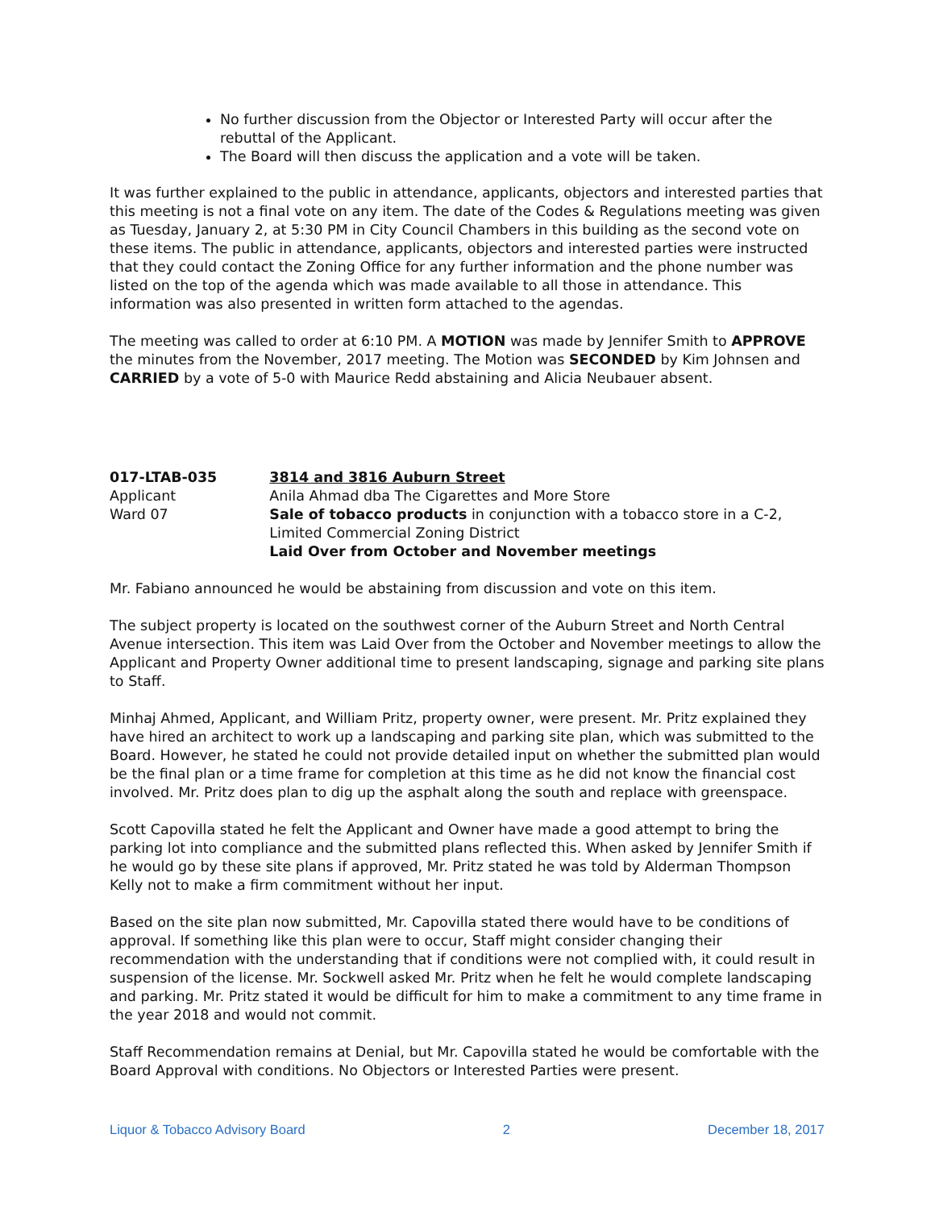No further discussion from the Objector or Interested Party will occur after the rebuttal of the Applicant.
The Board will then discuss the application and a vote will be taken.
It was further explained to the public in attendance, applicants, objectors and interested parties that this meeting is not a final vote on any item. The date of the Codes & Regulations meeting was given as Tuesday, January 2, at 5:30 PM in City Council Chambers in this building as the second vote on these items. The public in attendance, applicants, objectors and interested parties were instructed that they could contact the Zoning Office for any further information and the phone number was listed on the top of the agenda which was made available to all those in attendance. This information was also presented in written form attached to the agendas.
The meeting was called to order at 6:10 PM. A MOTION was made by Jennifer Smith to APPROVE the minutes from the November, 2017 meeting. The Motion was SECONDED by Kim Johnsen and CARRIED by a vote of 5-0 with Maurice Redd abstaining and Alicia Neubauer absent.
017-LTAB-035
Applicant
Ward 07
3814 and 3816 Auburn Street
Anila Ahmad dba The Cigarettes and More Store
Sale of tobacco products in conjunction with a tobacco store in a C-2, Limited Commercial Zoning District
Laid Over from October and November meetings
Mr. Fabiano announced he would be abstaining from discussion and vote on this item.
The subject property is located on the southwest corner of the Auburn Street and North Central Avenue intersection. This item was Laid Over from the October and November meetings to allow the Applicant and Property Owner additional time to present landscaping, signage and parking site plans to Staff.
Minhaj Ahmed, Applicant, and William Pritz, property owner, were present. Mr. Pritz explained they have hired an architect to work up a landscaping and parking site plan, which was submitted to the Board. However, he stated he could not provide detailed input on whether the submitted plan would be the final plan or a time frame for completion at this time as he did not know the financial cost involved. Mr. Pritz does plan to dig up the asphalt along the south and replace with greenspace.
Scott Capovilla stated he felt the Applicant and Owner have made a good attempt to bring the parking lot into compliance and the submitted plans reflected this. When asked by Jennifer Smith if he would go by these site plans if approved, Mr. Pritz stated he was told by Alderman Thompson Kelly not to make a firm commitment without her input.
Based on the site plan now submitted, Mr. Capovilla stated there would have to be conditions of approval. If something like this plan were to occur, Staff might consider changing their recommendation with the understanding that if conditions were not complied with, it could result in suspension of the license. Mr. Sockwell asked Mr. Pritz when he felt he would complete landscaping and parking. Mr. Pritz stated it would be difficult for him to make a commitment to any time frame in the year 2018 and would not commit.
Staff Recommendation remains at Denial, but Mr. Capovilla stated he would be comfortable with the Board Approval with conditions. No Objectors or Interested Parties were present.
Liquor & Tobacco Advisory Board 2 December 18, 2017